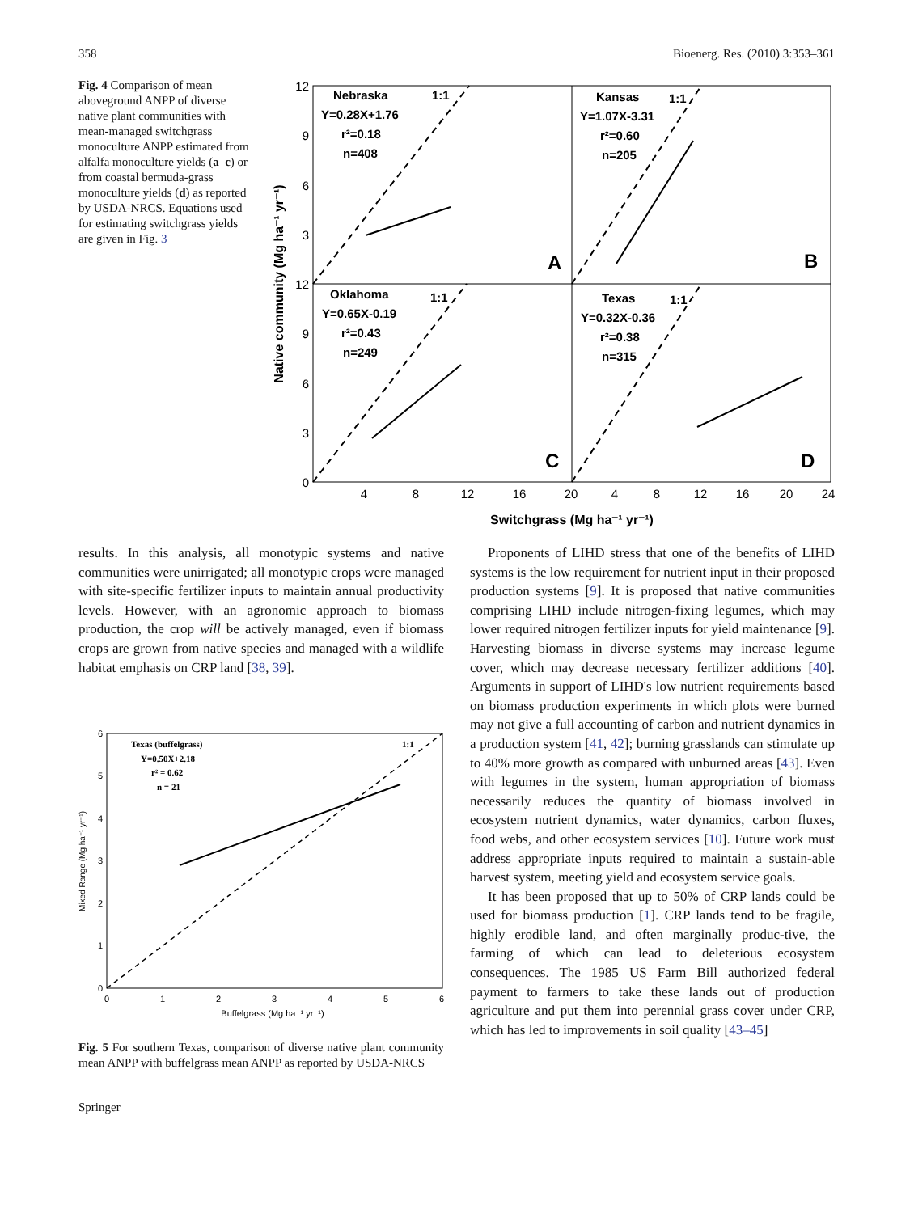358 Bioenerg. Res. (2010) 3:353–361
Fig. 4 Comparison of mean aboveground ANPP of diverse native plant communities with mean-managed switchgrass monoculture ANPP estimated from alfalfa monoculture yields (a–c) or from coastal bermuda-grass monoculture yields (d) as reported by USDA-NRCS. Equations used for estimating switchgrass yields are given in Fig. 3
Nebraska
1:1
Y=0.28X+1.76
r²=0.18
n=408
Kansas
1:1
Y=1.07X-3.31
r²=0.60
n=205
Oklahoma
1:1
Y=0.65X-0.19
r²=0.43
n=249
Texas
1:1
Y=0.32X-0.36
r²=0.38
n=315
A
B
C
D
12
9
6
3
12
9
6
3
0
4
8
12
16
20
4
8
12
16
20
24
Switchgrass (Mg ha⁻¹ yr⁻¹)
Native community (Mg ha⁻¹ yr⁻¹)
results. In this analysis, all monotypic systems and native communities were unirrigated; all monotypic crops were managed with site-specific fertilizer inputs to maintain annual productivity levels. However, with an agronomic approach to biomass production, the crop will be actively managed, even if biomass crops are grown from native species and managed with a wildlife habitat emphasis on CRP land [38, 39].
Texas (buffelgrass)
1:1
Y=0.50X+2.18
r² = 0.62
n = 21
6
5
4
3
2
1
0
0
1
2
3
4
5
6
Buffelgrass (Mg ha⁻¹ yr⁻¹)
Mixed Range (Mg ha⁻¹ yr⁻¹)
Fig. 5 For southern Texas, comparison of diverse native plant community mean ANPP with buffelgrass mean ANPP as reported by USDA-NRCS
Springer
Proponents of LIHD stress that one of the benefits of LIHD systems is the low requirement for nutrient input in their proposed production systems [9]. It is proposed that native communities comprising LIHD include nitrogen-fixing legumes, which may lower required nitrogen fertilizer inputs for yield maintenance [9]. Harvesting biomass in diverse systems may increase legume cover, which may decrease necessary fertilizer additions [40]. Arguments in support of LIHD's low nutrient requirements based on biomass production experiments in which plots were burned may not give a full accounting of carbon and nutrient dynamics in a production system [41, 42]; burning grasslands can stimulate up to 40% more growth as compared with unburned areas [43]. Even with legumes in the system, human appropriation of biomass necessarily reduces the quantity of biomass involved in ecosystem nutrient dynamics, water dynamics, carbon fluxes, food webs, and other ecosystem services [10]. Future work must address appropriate inputs required to maintain a sustain-able harvest system, meeting yield and ecosystem service goals.
It has been proposed that up to 50% of CRP lands could be used for biomass production [1]. CRP lands tend to be fragile, highly erodible land, and often marginally produc-tive, the farming of which can lead to deleterious ecosystem consequences. The 1985 US Farm Bill authorized federal payment to farmers to take these lands out of production agriculture and put them into perennial grass cover under CRP, which has led to improvements in soil quality [43–45]